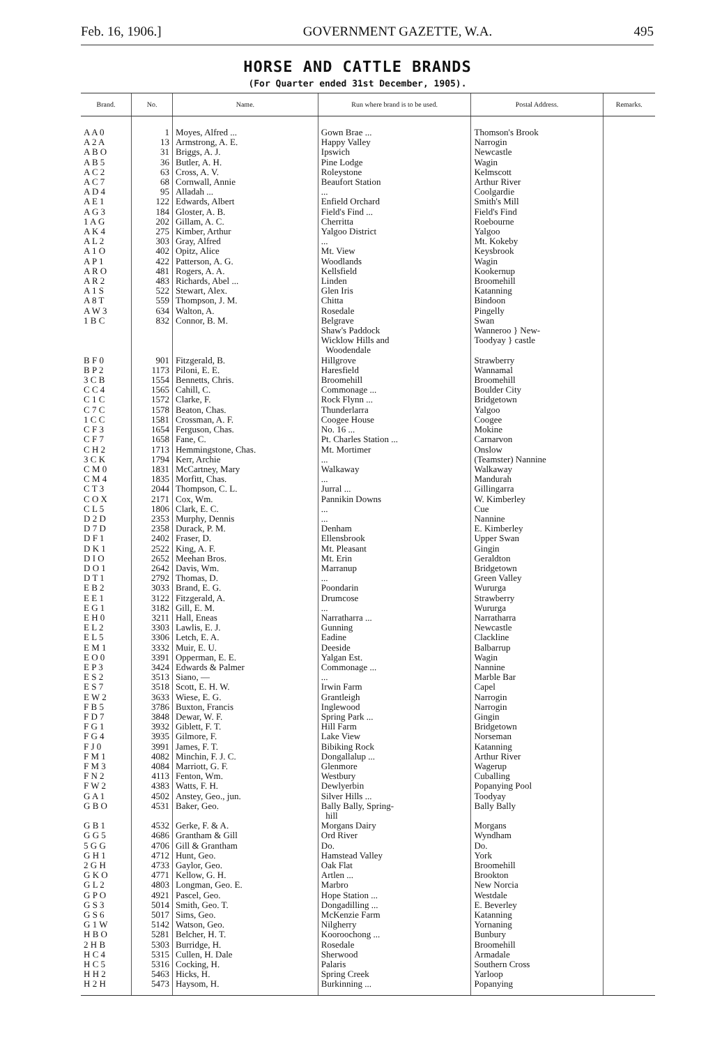Feb. 16, 1906.] GOVERNMENT GAZETTE, W.A. 495
HORSE AND CATTLE BRANDS
(For Quarter ended 31st December, 1905).
| Brand. | No. | Name. | Run where brand is to be used. | Postal Address. | Remarks. |
| --- | --- | --- | --- | --- | --- |
| A A 0 | 1 | Moyes, Alfred ... | Gown Brae ... | Thomson's Brook | |
| A 2 A | 13 | Armstrong, A. E. | Happy Valley | Narrogin | |
| A B O | 31 | Briggs, A. J. | Ipswich | Newcastle | |
| A B 5 | 36 | Butler, A. H. | Pine Lodge | Wagin | |
| A C 2 | 63 | Cross, A. V. | Roleystone | Kelmscott | |
| A C 7 | 68 | Cornwall, Annie | Beaufort Station | Arthur River | |
| A D 4 | 95 | Alladah ... | ... | Coolgardie | |
| A E 1 | 122 | Edwards, Albert | Enfield Orchard | Smith's Mill | |
| A G 3 | 184 | Gloster, A. B. | Field's Find ... | Field's Find | |
| 1 A G | 202 | Gillam, A. C. | Cherritta | Roebourne | |
| A K 4 | 275 | Kimber, Arthur | Yalgoo District | Yalgoo | |
| A L 2 | 303 | Gray, Alfred | ... | Mt. Kokeby | |
| A 1 O | 402 | Opitz, Alice | Mt. View | Keysbrook | |
| A P 1 | 422 | Patterson, A. G. | Woodlands | Wagin | |
| A R O | 481 | Rogers, A. A. | Kellsfield | Kookernup | |
| A R 2 | 483 | Richards, Abel ... | Linden | Broomehill | |
| A 1 S | 522 | Stewart, Alex. | Glen Iris | Katanning | |
| A 8 T | 559 | Thompson, J. M. | Chitta | Bindoon | |
| A W 3 | 634 | Walton, A. | Rosedale | Pingelly | |
| 1 B C | 832 | Connor, B. M. | Belgrave Shaw's Paddock Wicklow Hills and Woodendale | Swan Wanneroo } New- Toodyay } castle | |
| B F 0 | 901 | Fitzgerald, B. | Hillgrove | Strawberry | |
| B P 2 | 1173 | Piloni, E. E. | Haresfield | Wannamal | |
| 3 C B | 1554 | Bennetts, Chris. | Broomehill | Broomehill | |
| C C 4 | 1565 | Cahill, C. | Commonage ... | Boulder City | |
| C 1 C | 1572 | Clarke, F. | Rock Flynn ... | Bridgetown | |
| C 7 C | 1578 | Beaton, Chas. | Thunderlarra | Yalgoo | |
| 1 C C | 1581 | Crossman, A. F. | Coogee House | Coogee | |
| C F 3 | 1654 | Ferguson, Chas. | No. 16 ... | Mokine | |
| C F 7 | 1658 | Fane, C. | Pt. Charles Station ... | Carnarvon | |
| C H 2 | 1713 | Hemmingstone, Chas. | Mt. Mortimer | Onslow | |
| 3 C K | 1794 | Kerr, Archie | ... | (Teamster) Nannine | |
| C M 0 | 1831 | McCartney, Mary | Walkaway | Walkaway | |
| C M 4 | 1835 | Morfitt, Chas. | ... | Mandurah | |
| C T 3 | 2044 | Thompson, C. L. | Jurral ... | Gillingarra | |
| C O X | 2171 | Cox, Wm. | Pannikin Downs | W. Kimberley | |
| C L 5 | 1806 | Clark, E. C. | ... | Cue | |
| D 2 D | 2353 | Murphy, Dennis | ... | Nannine | |
| D 7 D | 2358 | Durack, P. M. | Denham | E. Kimberley | |
| D F 1 | 2402 | Fraser, D. | Ellensbrook | Upper Swan | |
| D K 1 | 2522 | King, A. F. | Mt. Pleasant | Gingin | |
| D I O | 2652 | Meehan Bros. | Mt. Erin | Geraldton | |
| D O 1 | 2642 | Davis, Wm. | Marranup | Bridgetown | |
| D T 1 | 2792 | Thomas, D. | ... | Green Valley | |
| E B 2 | 3033 | Brand, E. G. | Poondarin | Wururga | |
| E E 1 | 3122 | Fitzgerald, A. | Drumcose | Strawberry | |
| E G 1 | 3182 | Gill, E. M. | ... | Wururga | |
| E H 0 | 3211 | Hall, Eneas | Narratharra ... | Narratharra | |
| E L 2 | 3303 | Lawlis, E. J. | Gunning | Newcastle | |
| E L 5 | 3306 | Letch, E. A. | Eadine | Clackline | |
| E M 1 | 3332 | Muir, E. U. | Deeside | Balbarrup | |
| E O 0 | 3391 | Opperman, E. E. | Yalgan Est. | Wagin | |
| E P 3 | 3424 | Edwards & Palmer | Commonage ... | Nannine | |
| E S 2 | 3513 | Siano, — | ... | Marble Bar | |
| E S 7 | 3518 | Scott, E. H. W. | Irwin Farm | Capel | |
| E W 2 | 3633 | Wiese, E. G. | Grantleigh | Narrogin | |
| F B 5 | 3786 | Buxton, Francis | Inglewood | Narrogin | |
| F D 7 | 3848 | Dewar, W. F. | Spring Park ... | Gingin | |
| F G 1 | 3932 | Giblett, F. T. | Hill Farm | Bridgetown | |
| F G 4 | 3935 | Gilmore, F. | Lake View | Norseman | |
| F J 0 | 3991 | James, F. T. | Bibiking Rock | Katanning | |
| F M 1 | 4082 | Minchin, F. J. C. | Dongallalup ... | Arthur River | |
| F M 3 | 4084 | Marriott, G. F. | Glenmore | Wagerup | |
| F N 2 | 4113 | Fenton, Wm. | Westbury | Cuballing | |
| F W 2 | 4383 | Watts, F. H. | Dewlyerbin | Popanying Pool | |
| G A 1 | 4502 | Anstey, Geo., jun. | Silver Hills ... | Toodyay | |
| G B O | 4531 | Baker, Geo. | Bally Bally, Spring- hill | Bally Bally | |
| G B 1 | 4532 | Gerke, F. & A. | Morgans Dairy | Morgans | |
| G G 5 | 4686 | Grantham & Gill | Ord River | Wyndham | |
| 5 G G | 4706 | Gill & Grantham | Do. | Do. | |
| G H 1 | 4712 | Hunt, Geo. | Hamstead Valley | York | |
| 2 G H | 4733 | Gaylor, Geo. | Oak Flat | Broomehill | |
| G K O | 4771 | Kellow, G. H. | Artlen ... | Brookton | |
| G L 2 | 4803 | Longman, Geo. E. | Marbro | New Norcia | |
| G P O | 4921 | Pascel, Geo. | Hope Station ... | Westdale | |
| G S 3 | 5014 | Smith, Geo. T. | Dongadilling ... | E. Beverley | |
| G S 6 | 5017 | Sims, Geo. | McKenzie Farm | Katanning | |
| G 1 W | 5142 | Watson, Geo. | Nilgherry | Yornaning | |
| H B O | 5281 | Belcher, H. T. | Kooroochong ... | Bunbury | |
| 2 H B | 5303 | Burridge, H. | Rosedale | Broomehill | |
| H C 4 | 5315 | Cullen, H. Dale | Sherwood | Armadale | |
| H C 5 | 5316 | Cocking, H. | Palaris | Southern Cross | |
| H H 2 | 5463 | Hicks, H. | Spring Creek | Yarloop | |
| H 2 H | 5473 | Haysom, H. | Burkinning ... | Popanying | |